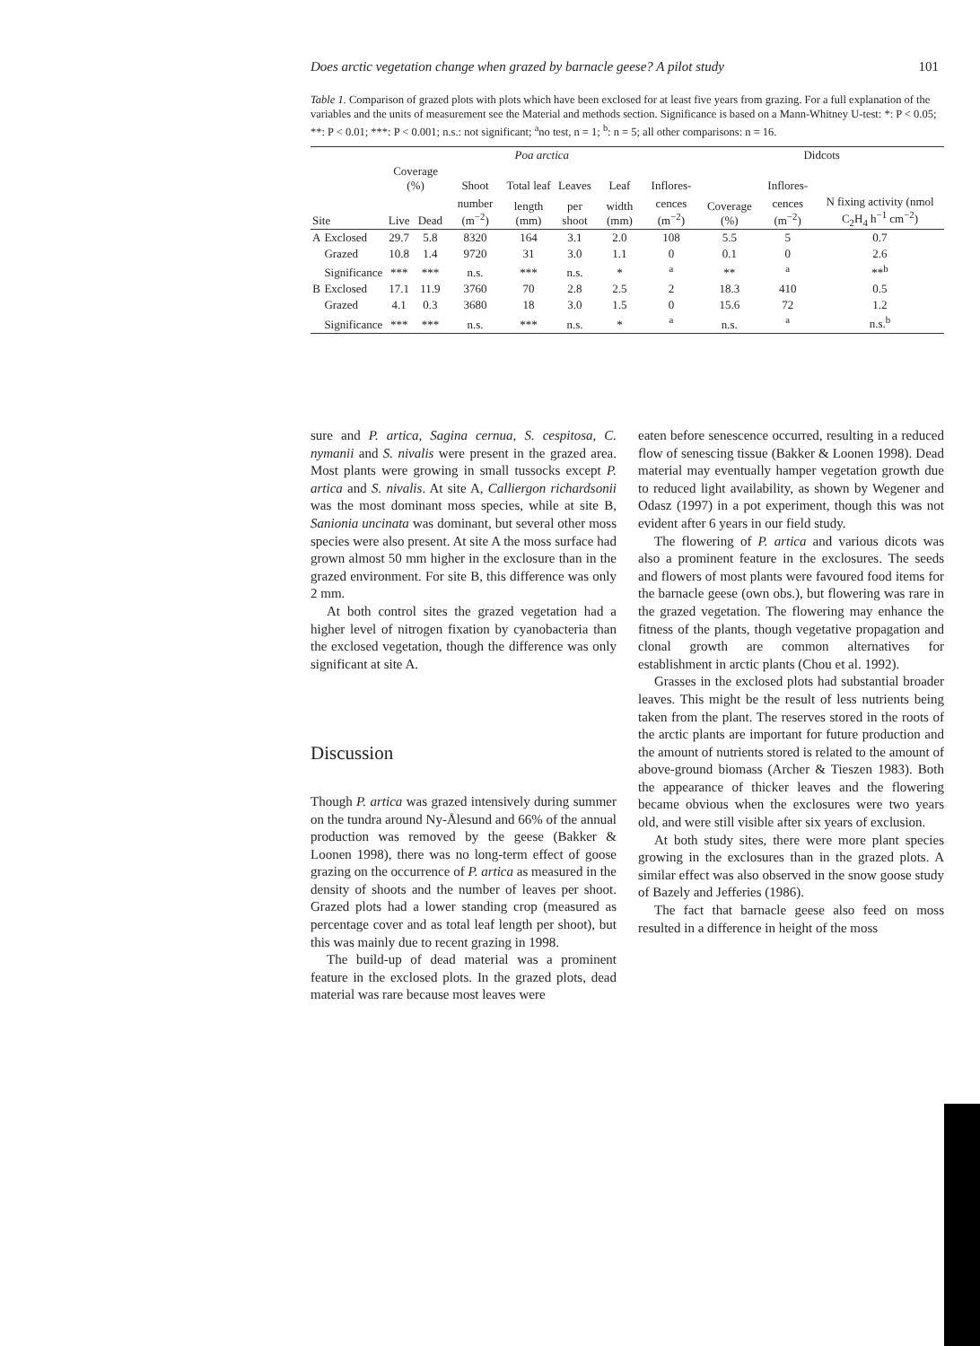Does arctic vegetation change when grazed by barnacle geese? A pilot study 101
Table 1. Comparison of grazed plots with plots which have been exclosed for at least five years from grazing. For a full explanation of the variables and the units of measurement see the Material and methods section. Significance is based on a Mann-Whitney U-test: *: P < 0.05; **: P < 0.01; ***: P < 0.001; n.s.: not significant; <sup>a</sup>no test, n = 1; <sup>b</sup>: n = 5; all other comparisons: n = 16.
| | | Poa arctica | | | | | | | Didcots | | |
| --- | --- | --- | --- | --- | --- | --- | --- | --- | --- | --- | --- |
| | | Coverage (%) | | Shoot | Total leaf | Leaves | Leaf | Inflores- | | Inflores- | |
| Site | | Live | Dead | number (m<sup>−2</sup>) | length (mm) | per shoot | width (mm) | cences (m<sup>−2</sup>) | Coverage (%) | cences (m<sup>−2</sup>) | N fixing activity (nmol C<sub>2</sub>H<sub>4</sub> h<sup>−1</sup> cm<sup>−2</sup>) |
| A | Exclosed | 29.7 | 5.8 | 8320 | 164 | 3.1 | 2.0 | 108 | 5.5 | 5 | 0.7 |
| | Grazed | 10.8 | 1.4 | 9720 | 31 | 3.0 | 1.1 | 0 | 0.1 | 0 | 2.6 |
| | Significance | *** | *** | n.s. | *** | n.s. | * | <sup>a</sup> | ** | <sup>a</sup> | **<sup>b</sup> |
| B | Exclosed | 17.1 | 11.9 | 3760 | 70 | 2.8 | 2.5 | 2 | 18.3 | 410 | 0.5 |
| | Grazed | 4.1 | 0.3 | 3680 | 18 | 3.0 | 1.5 | 0 | 15.6 | 72 | 1.2 |
| | Significance | *** | *** | n.s. | *** | n.s. | * | <sup>a</sup> | n.s. | <sup>a</sup> | n.s.<sup>b</sup> |
sure and P. artica, Sagina cernua, S. cespitosa, C. nymanii and S. nivalis were present in the grazed area. Most plants were growing in small tussocks except P. artica and S. nivalis. At site A, Calliergon richardsonii was the most dominant moss species, while at site B, Sanionia uncinata was dominant, but several other moss species were also present. At site A the moss surface had grown almost 50 mm higher in the exclosure than in the grazed environment. For site B, this difference was only 2 mm.
At both control sites the grazed vegetation had a higher level of nitrogen fixation by cyanobacteria than the exclosed vegetation, though the difference was only significant at site A.
Discussion
Though P. artica was grazed intensively during summer on the tundra around Ny-Ålesund and 66% of the annual production was removed by the geese (Bakker & Loonen 1998), there was no long-term effect of goose grazing on the occurrence of P. artica as measured in the density of shoots and the number of leaves per shoot. Grazed plots had a lower standing crop (measured as percentage cover and as total leaf length per shoot), but this was mainly due to recent grazing in 1998.
The build-up of dead material was a prominent feature in the exclosed plots. In the grazed plots, dead material was rare because most leaves were
eaten before senescence occurred, resulting in a reduced flow of senescing tissue (Bakker & Loonen 1998). Dead material may eventually hamper vegetation growth due to reduced light availability, as shown by Wegener and Odasz (1997) in a pot experiment, though this was not evident after 6 years in our field study.
The flowering of P. artica and various dicots was also a prominent feature in the exclosures. The seeds and flowers of most plants were favoured food items for the barnacle geese (own obs.), but flowering was rare in the grazed vegetation. The flowering may enhance the fitness of the plants, though vegetative propagation and clonal growth are common alternatives for establishment in arctic plants (Chou et al. 1992).
Grasses in the exclosed plots had substantial broader leaves. This might be the result of less nutrients being taken from the plant. The reserves stored in the roots of the arctic plants are important for future production and the amount of nutrients stored is related to the amount of above-ground biomass (Archer & Tieszen 1983). Both the appearance of thicker leaves and the flowering became obvious when the exclosures were two years old, and were still visible after six years of exclusion.
At both study sites, there were more plant species growing in the exclosures than in the grazed plots. A similar effect was also observed in the snow goose study of Bazely and Jefferies (1986).
The fact that barnacle geese also feed on moss resulted in a difference in height of the moss